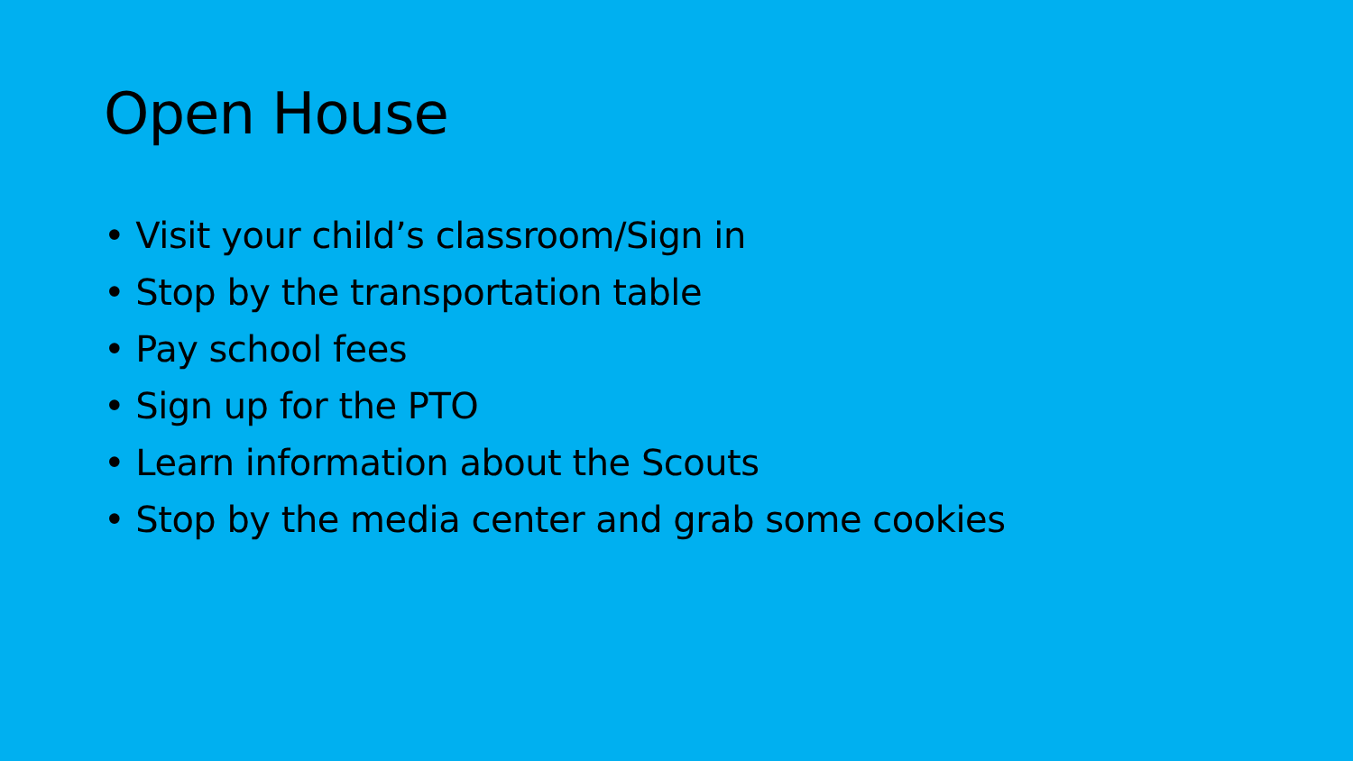Open House
• Visit your child’s classroom/Sign in
• Stop by the transportation table
• Pay school fees
• Sign up for the PTO
• Learn information about the Scouts
• Stop by the media center and grab some cookies